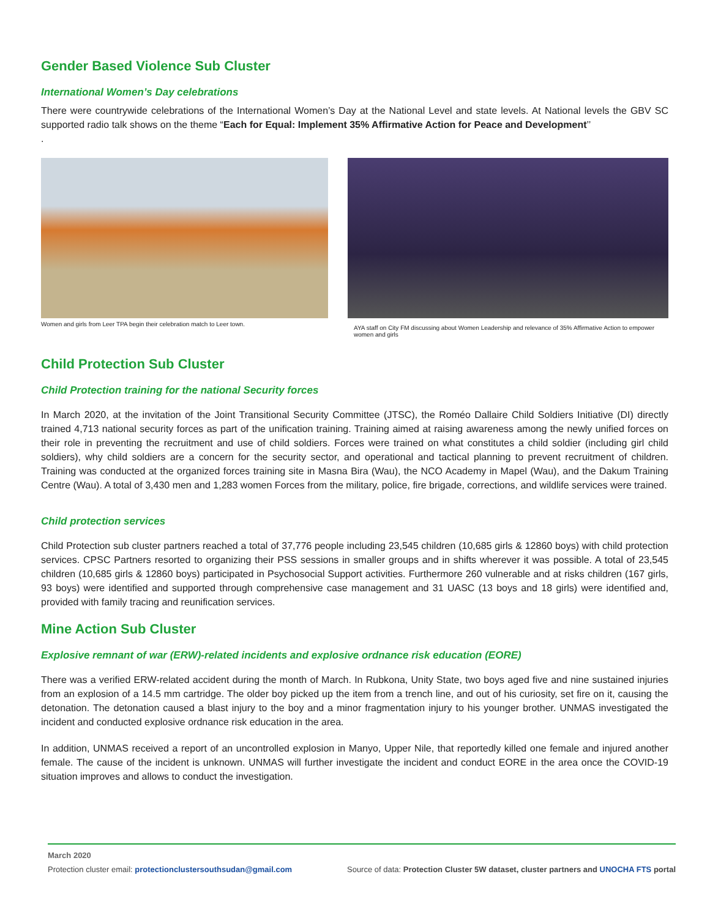Gender Based Violence Sub Cluster
International Women’s Day celebrations
There were countrywide celebrations of the International Women’s Day at the National Level and state levels. At National levels the GBV SC supported radio talk shows on the theme “Each for Equal: Implement 35% Affirmative Action for Peace and Development’’
.
Women and girls from Leer TPA begin their celebration match to Leer town.
AYA staff on City FM discussing about Women Leadership and relevance of 35% Affirmative Action to empower women and girls
Child Protection Sub Cluster
Child Protection training for the national Security forces
In March 2020, at the invitation of the Joint Transitional Security Committee (JTSC), the Roméo Dallaire Child Soldiers Initiative (DI) directly trained 4,713 national security forces as part of the unification training. Training aimed at raising awareness among the newly unified forces on their role in preventing the recruitment and use of child soldiers. Forces were trained on what constitutes a child soldier (including girl child soldiers), why child soldiers are a concern for the security sector, and operational and tactical planning to prevent recruitment of children. Training was conducted at the organized forces training site in Masna Bira (Wau), the NCO Academy in Mapel (Wau), and the Dakum Training Centre (Wau). A total of 3,430 men and 1,283 women Forces from the military, police, fire brigade, corrections, and wildlife services were trained.
Child protection services
Child Protection sub cluster partners reached a total of 37,776 people including 23,545 children (10,685 girls & 12860 boys) with child protection services. CPSC Partners resorted to organizing their PSS sessions in smaller groups and in shifts wherever it was possible. A total of 23,545 children (10,685 girls & 12860 boys) participated in Psychosocial Support activities. Furthermore 260 vulnerable and at risks children (167 girls, 93 boys) were identified and supported through comprehensive case management and 31 UASC (13 boys and 18 girls) were identified and, provided with family tracing and reunification services.
Mine Action Sub Cluster
Explosive remnant of war (ERW)-related incidents and explosive ordnance risk education (EORE)
There was a verified ERW-related accident during the month of March. In Rubkona, Unity State, two boys aged five and nine sustained injuries from an explosion of a 14.5 mm cartridge. The older boy picked up the item from a trench line, and out of his curiosity, set fire on it, causing the detonation. The detonation caused a blast injury to the boy and a minor fragmentation injury to his younger brother. UNMAS investigated the incident and conducted explosive ordnance risk education in the area.
In addition, UNMAS received a report of an uncontrolled explosion in Manyo, Upper Nile, that reportedly killed one female and injured another female. The cause of the incident is unknown. UNMAS will further investigate the incident and conduct EORE in the area once the COVID-19 situation improves and allows to conduct the investigation.
March 2020
Protection cluster email: protectionclustersouthsudan@gmail.com Source of data: Protection Cluster 5W dataset, cluster partners and UNOCHA FTS portal